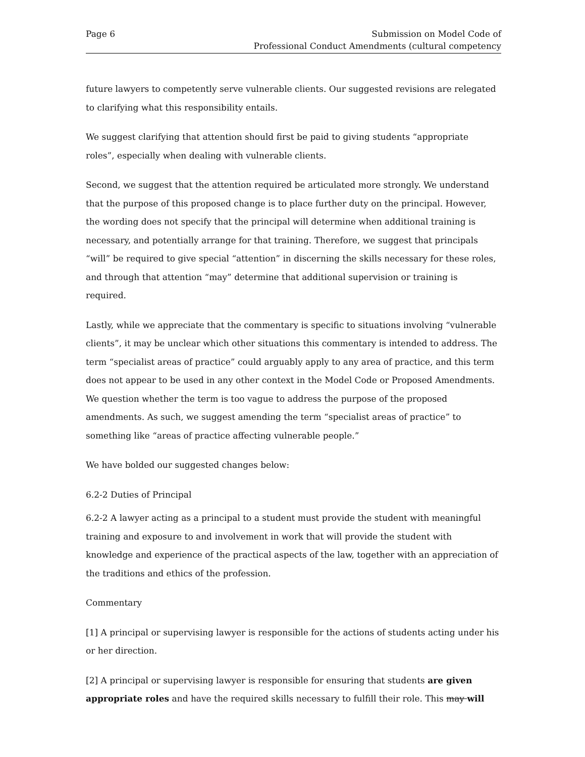Page 6 Submission on Model Code of
Professional Conduct Amendments (cultural competency
future lawyers to competently serve vulnerable clients. Our suggested revisions are relegated to clarifying what this responsibility entails.
We suggest clarifying that attention should first be paid to giving students “appropriate roles”, especially when dealing with vulnerable clients.
Second, we suggest that the attention required be articulated more strongly. We understand that the purpose of this proposed change is to place further duty on the principal. However, the wording does not specify that the principal will determine when additional training is necessary, and potentially arrange for that training. Therefore, we suggest that principals “will” be required to give special “attention” in discerning the skills necessary for these roles, and through that attention “may” determine that additional supervision or training is required.
Lastly, while we appreciate that the commentary is specific to situations involving “vulnerable clients”, it may be unclear which other situations this commentary is intended to address. The term “specialist areas of practice” could arguably apply to any area of practice, and this term does not appear to be used in any other context in the Model Code or Proposed Amendments. We question whether the term is too vague to address the purpose of the proposed amendments. As such, we suggest amending the term “specialist areas of practice” to something like “areas of practice affecting vulnerable people.”
We have bolded our suggested changes below:
6.2-2 Duties of Principal
6.2-2 A lawyer acting as a principal to a student must provide the student with meaningful training and exposure to and involvement in work that will provide the student with knowledge and experience of the practical aspects of the law, together with an appreciation of the traditions and ethics of the profession.
Commentary
[1] A principal or supervising lawyer is responsible for the actions of students acting under his or her direction.
[2] A principal or supervising lawyer is responsible for ensuring that students are given appropriate roles and have the required skills necessary to fulfill their role. This may will